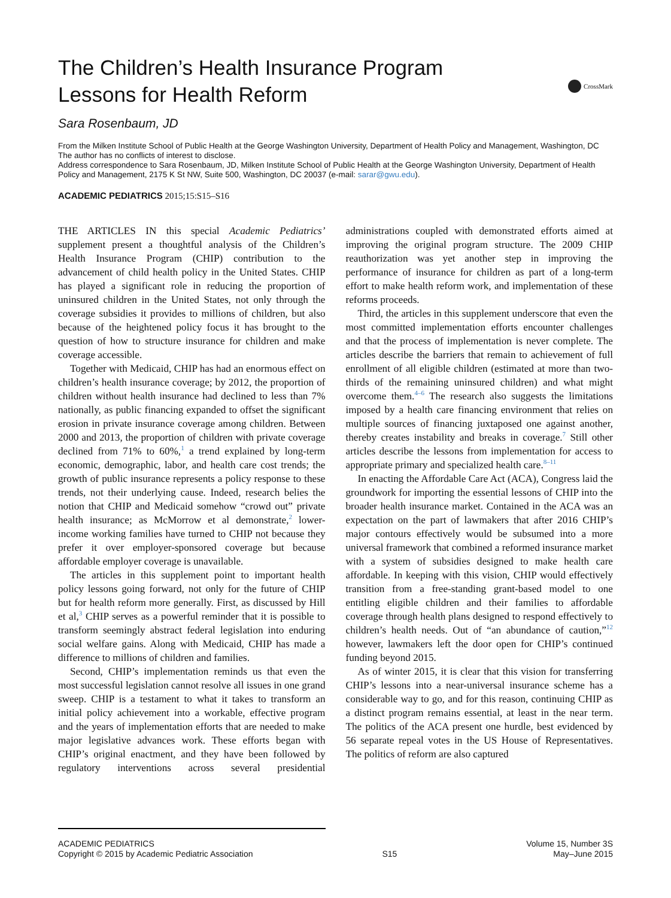The Children’s Health Insurance Program Lessons for Health Reform
CrossMark
Sara Rosenbaum, JD
From the Milken Institute School of Public Health at the George Washington University, Department of Health Policy and Management, Washington, DC
The author has no conflicts of interest to disclose.
Address correspondence to Sara Rosenbaum, JD, Milken Institute School of Public Health at the George Washington University, Department of Health Policy and Management, 2175 K St NW, Suite 500, Washington, DC 20037 (e-mail: sarar@gwu.edu).
ACADEMIC PEDIATRICS 2015;15:S15–S16
THE ARTICLES IN this special Academic Pediatrics’ supplement present a thoughtful analysis of the Children’s Health Insurance Program (CHIP) contribution to the advancement of child health policy in the United States. CHIP has played a significant role in reducing the proportion of uninsured children in the United States, not only through the coverage subsidies it provides to millions of children, but also because of the heightened policy focus it has brought to the question of how to structure insurance for children and make coverage accessible.
Together with Medicaid, CHIP has had an enormous effect on children’s health insurance coverage; by 2012, the proportion of children without health insurance had declined to less than 7% nationally, as public financing expanded to offset the significant erosion in private insurance coverage among children. Between 2000 and 2013, the proportion of children with private coverage declined from 71% to 60%,<sup>1</sup> a trend explained by long-term economic, demographic, labor, and health care cost trends; the growth of public insurance represents a policy response to these trends, not their underlying cause. Indeed, research belies the notion that CHIP and Medicaid somehow “crowd out” private health insurance; as McMorrow et al demonstrate,<sup>2</sup> lower-income working families have turned to CHIP not because they prefer it over employer-sponsored coverage but because affordable employer coverage is unavailable.
The articles in this supplement point to important health policy lessons going forward, not only for the future of CHIP but for health reform more generally. First, as discussed by Hill et al,<sup>3</sup> CHIP serves as a powerful reminder that it is possible to transform seemingly abstract federal legislation into enduring social welfare gains. Along with Medicaid, CHIP has made a difference to millions of children and families.
Second, CHIP’s implementation reminds us that even the most successful legislation cannot resolve all issues in one grand sweep. CHIP is a testament to what it takes to transform an initial policy achievement into a workable, effective program and the years of implementation efforts that are needed to make major legislative advances work. These efforts began with CHIP’s original enactment, and they have been followed by regulatory interventions across several presidential administrations coupled with demonstrated efforts aimed at improving the original program structure. The 2009 CHIP reauthorization was yet another step in improving the performance of insurance for children as part of a long-term effort to make health reform work, and implementation of these reforms proceeds.
Third, the articles in this supplement underscore that even the most committed implementation efforts encounter challenges and that the process of implementation is never complete. The articles describe the barriers that remain to achievement of full enrollment of all eligible children (estimated at more than two-thirds of the remaining uninsured children) and what might overcome them.<sup>4–6</sup> The research also suggests the limitations imposed by a health care financing environment that relies on multiple sources of financing juxtaposed one against another, thereby creates instability and breaks in coverage.<sup>7</sup> Still other articles describe the lessons from implementation for access to appropriate primary and specialized health care.<sup>8–11</sup>
In enacting the Affordable Care Act (ACA), Congress laid the groundwork for importing the essential lessons of CHIP into the broader health insurance market. Contained in the ACA was an expectation on the part of lawmakers that after 2016 CHIP’s major contours effectively would be subsumed into a more universal framework that combined a reformed insurance market with a system of subsidies designed to make health care affordable. In keeping with this vision, CHIP would effectively transition from a free-standing grant-based model to one entitling eligible children and their families to affordable coverage through health plans designed to respond effectively to children’s health needs. Out of “an abundance of caution,”<sup>12</sup> however, lawmakers left the door open for CHIP’s continued funding beyond 2015.
As of winter 2015, it is clear that this vision for transferring CHIP’s lessons into a near-universal insurance scheme has a considerable way to go, and for this reason, continuing CHIP as a distinct program remains essential, at least in the near term. The politics of the ACA present one hurdle, best evidenced by 56 separate repeal votes in the US House of Representatives. The politics of reform are also captured
ACADEMIC PEDIATRICS
Copyright © 2015 by Academic Pediatric Association
S15 Volume 15, Number 3S
May–June 2015